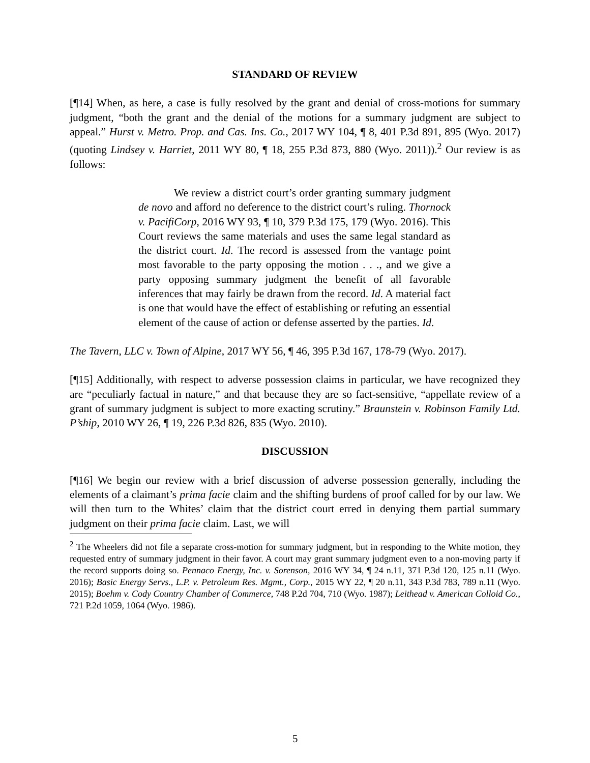STANDARD OF REVIEW
[¶14] When, as here, a case is fully resolved by the grant and denial of cross-motions for summary judgment, “both the grant and the denial of the motions for a summary judgment are subject to appeal.” Hurst v. Metro. Prop. and Cas. Ins. Co., 2017 WY 104, ¶ 8, 401 P.3d 891, 895 (Wyo. 2017) (quoting Lindsey v. Harriet, 2011 WY 80, ¶ 18, 255 P.3d 873, 880 (Wyo. 2011)).<sup>2</sup> Our review is as follows:
We review a district court’s order granting summary judgment de novo and afford no deference to the district court’s ruling. Thornock v. PacifiCorp, 2016 WY 93, ¶ 10, 379 P.3d 175, 179 (Wyo. 2016). This Court reviews the same materials and uses the same legal standard as the district court. Id. The record is assessed from the vantage point most favorable to the party opposing the motion . . ., and we give a party opposing summary judgment the benefit of all favorable inferences that may fairly be drawn from the record. Id. A material fact is one that would have the effect of establishing or refuting an essential element of the cause of action or defense asserted by the parties. Id.
The Tavern, LLC v. Town of Alpine, 2017 WY 56, ¶ 46, 395 P.3d 167, 178-79 (Wyo. 2017).
[¶15] Additionally, with respect to adverse possession claims in particular, we have recognized they are “peculiarly factual in nature,” and that because they are so fact-sensitive, “appellate review of a grant of summary judgment is subject to more exacting scrutiny.” Braunstein v. Robinson Family Ltd. P’ship, 2010 WY 26, ¶ 19, 226 P.3d 826, 835 (Wyo. 2010).
DISCUSSION
[¶16] We begin our review with a brief discussion of adverse possession generally, including the elements of a claimant’s prima facie claim and the shifting burdens of proof called for by our law. We will then turn to the Whites’ claim that the district court erred in denying them partial summary judgment on their prima facie claim. Last, we will
<sup>2</sup> The Wheelers did not file a separate cross-motion for summary judgment, but in responding to the White motion, they requested entry of summary judgment in their favor. A court may grant summary judgment even to a non-moving party if the record supports doing so. Pennaco Energy, Inc. v. Sorenson, 2016 WY 34, ¶ 24 n.11, 371 P.3d 120, 125 n.11 (Wyo. 2016); Basic Energy Servs., L.P. v. Petroleum Res. Mgmt., Corp., 2015 WY 22, ¶ 20 n.11, 343 P.3d 783, 789 n.11 (Wyo. 2015); Boehm v. Cody Country Chamber of Commerce, 748 P.2d 704, 710 (Wyo. 1987); Leithead v. American Colloid Co., 721 P.2d 1059, 1064 (Wyo. 1986).
5